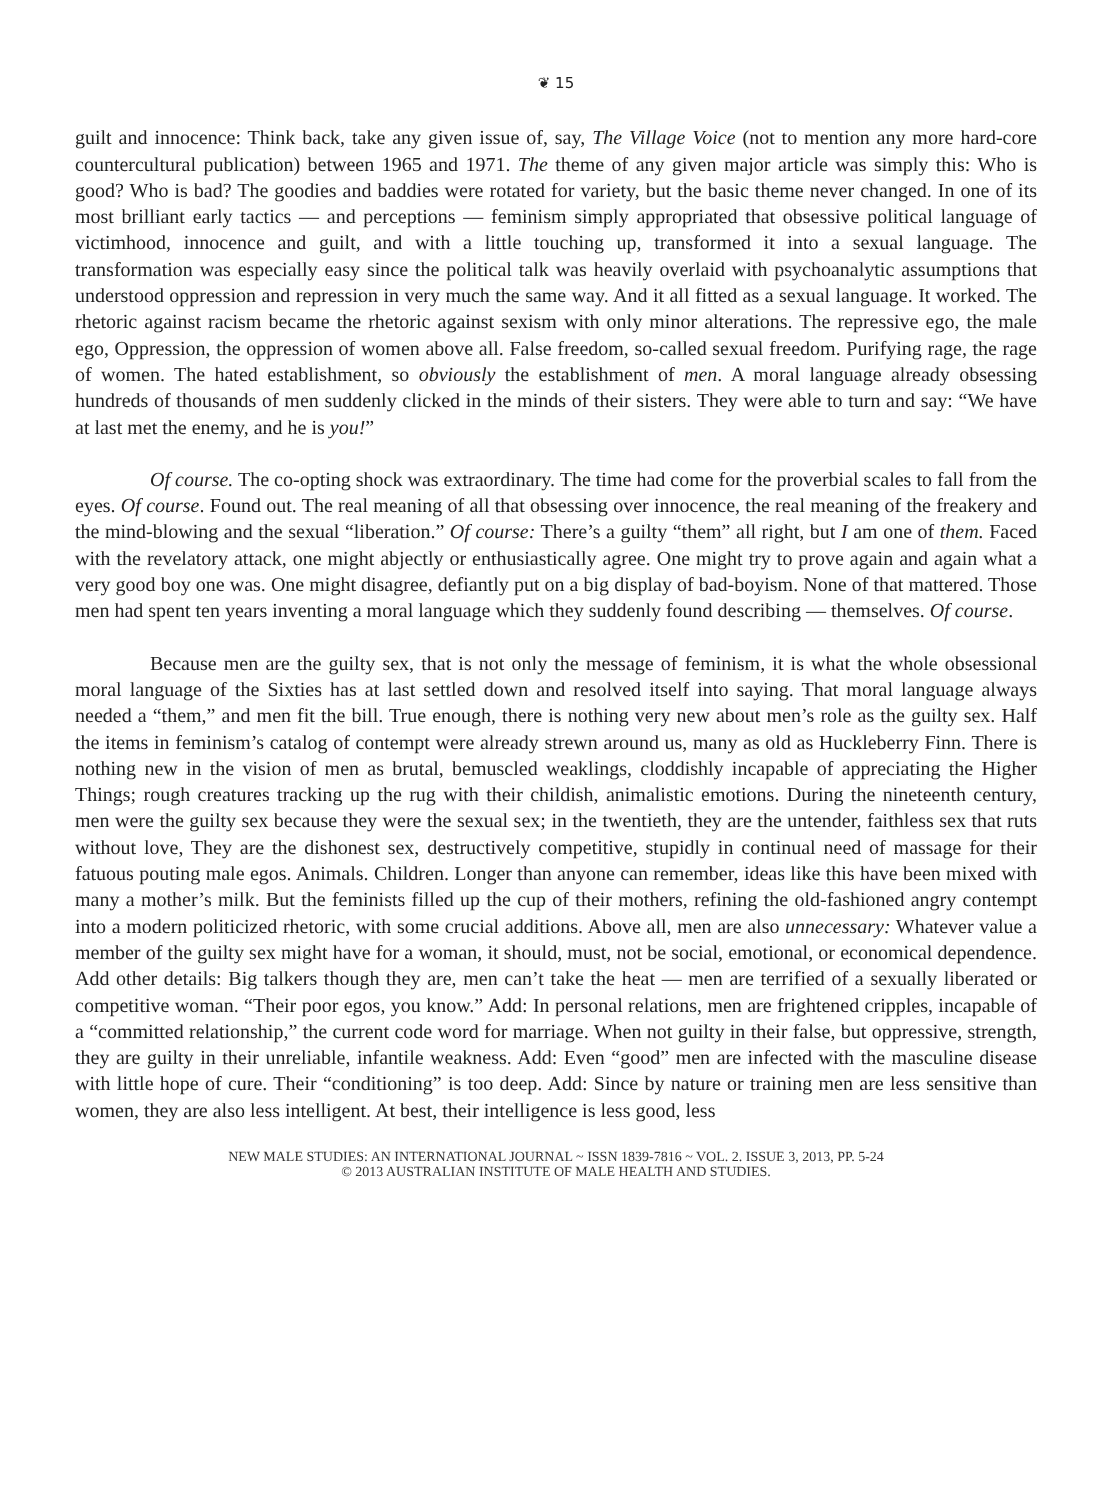❦ 15
guilt and innocence: Think back, take any given issue of, say, The Village Voice (not to mention any more hard-core countercultural publication) between 1965 and 1971. The theme of any given major article was simply this: Who is good? Who is bad? The goodies and baddies were rotated for variety, but the basic theme never changed. In one of its most brilliant early tactics — and perceptions — feminism simply appropriated that obsessive political language of victimhood, innocence and guilt, and with a little touching up, transformed it into a sexual language. The transformation was especially easy since the political talk was heavily overlaid with psychoanalytic assumptions that understood oppression and repression in very much the same way. And it all fitted as a sexual language. It worked. The rhetoric against racism became the rhetoric against sexism with only minor alterations. The repressive ego, the male ego, Oppression, the oppression of women above all. False freedom, so-called sexual freedom. Purifying rage, the rage of women. The hated establishment, so obviously the establishment of men. A moral language already obsessing hundreds of thousands of men suddenly clicked in the minds of their sisters. They were able to turn and say: “We have at last met the enemy, and he is you!”
Of course. The co-opting shock was extraordinary. The time had come for the proverbial scales to fall from the eyes. Of course. Found out. The real meaning of all that obsessing over innocence, the real meaning of the freakery and the mind-blowing and the sexual “liberation.” Of course: There’s a guilty “them” all right, but I am one of them. Faced with the revelatory attack, one might abjectly or enthusiastically agree. One might try to prove again and again what a very good boy one was. One might disagree, defiantly put on a big display of bad-boyism. None of that mattered. Those men had spent ten years inventing a moral language which they suddenly found describing — themselves. Of course.
Because men are the guilty sex, that is not only the message of feminism, it is what the whole obsessional moral language of the Sixties has at last settled down and resolved itself into saying. That moral language always needed a “them,” and men fit the bill. True enough, there is nothing very new about men’s role as the guilty sex. Half the items in feminism’s catalog of contempt were already strewn around us, many as old as Huckleberry Finn. There is nothing new in the vision of men as brutal, bemuscled weaklings, cloddishly incapable of appreciating the Higher Things; rough creatures tracking up the rug with their childish, animalistic emotions. During the nineteenth century, men were the guilty sex because they were the sexual sex; in the twentieth, they are the untender, faithless sex that ruts without love, They are the dishonest sex, destructively competitive, stupidly in continual need of massage for their fatuous pouting male egos. Animals. Children. Longer than anyone can remember, ideas like this have been mixed with many a mother’s milk. But the feminists filled up the cup of their mothers, refining the old-fashioned angry contempt into a modern politicized rhetoric, with some crucial additions. Above all, men are also unnecessary: Whatever value a member of the guilty sex might have for a woman, it should, must, not be social, emotional, or economical dependence. Add other details: Big talkers though they are, men can’t take the heat — men are terrified of a sexually liberated or competitive woman. “Their poor egos, you know.” Add: In personal relations, men are frightened cripples, incapable of a “committed relationship,” the current code word for marriage. When not guilty in their false, but oppressive, strength, they are guilty in their unreliable, infantile weakness. Add: Even “good” men are infected with the masculine disease with little hope of cure. Their “conditioning” is too deep. Add: Since by nature or training men are less sensitive than women, they are also less intelligent. At best, their intelligence is less good, less
NEW MALE STUDIES: AN INTERNATIONAL JOURNAL ~ ISSN 1839-7816 ~ VOL. 2. ISSUE 3, 2013, PP. 5-24
© 2013 AUSTRALIAN INSTITUTE OF MALE HEALTH AND STUDIES.